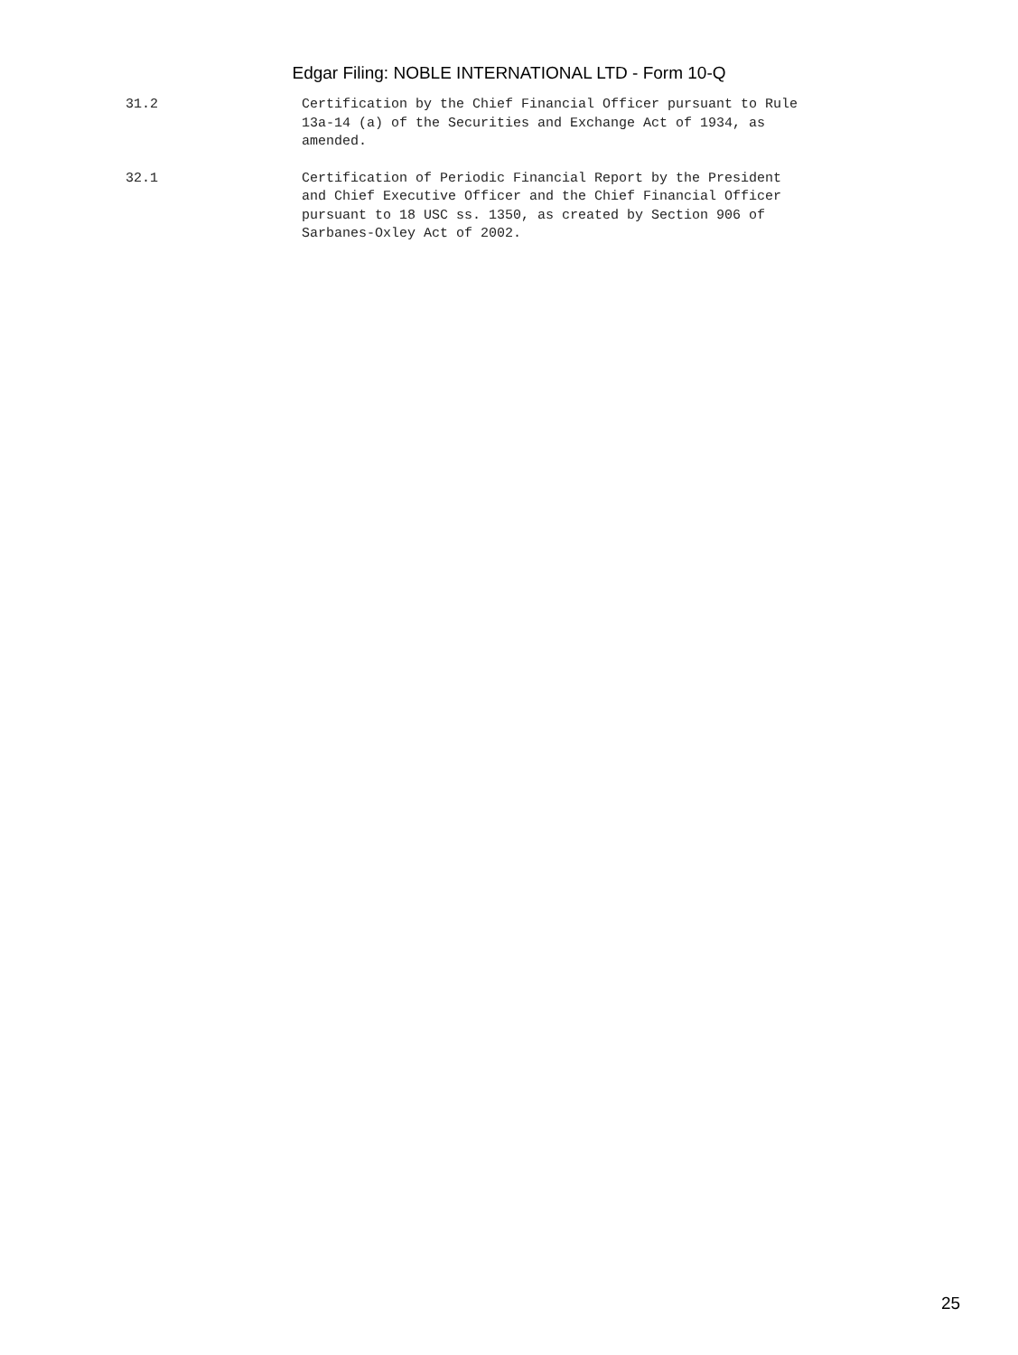Edgar Filing: NOBLE INTERNATIONAL LTD - Form 10-Q
31.2 Certification by the Chief Financial Officer pursuant to Rule
13a-14 (a) of the Securities and Exchange Act of 1934, as
amended.
32.1 Certification of Periodic Financial Report by the President
and Chief Executive Officer and the Chief Financial Officer
pursuant to 18 USC ss. 1350, as created by Section 906 of
Sarbanes-Oxley Act of 2002.
25